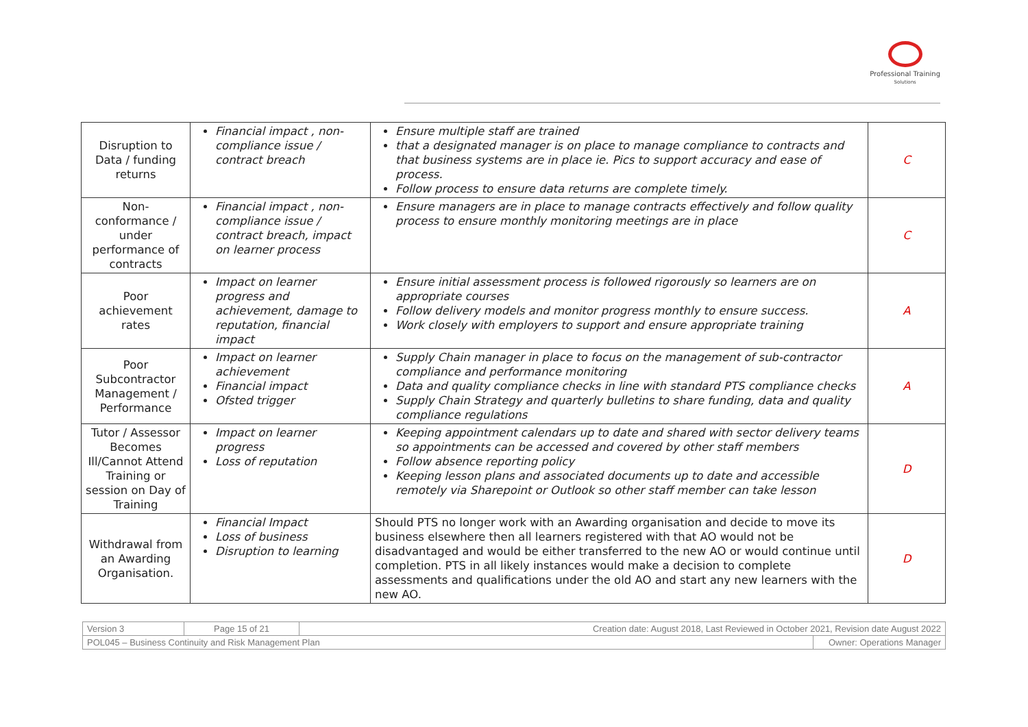Professional Training
Solutions
| Disruption to Data / funding returns | Financial impact , non-compliance issue / contract breach | Ensure multiple staff are trained that a designated manager is on place to manage compliance to contracts and that business systems are in place ie. Pics to support accuracy and ease of process. Follow process to ensure data returns are complete timely. | C |
| Non-conformance / under performance of contracts | Financial impact , non-compliance issue / contract breach, impact on learner process | Ensure managers are in place to manage contracts effectively and follow quality process to ensure monthly monitoring meetings are in place | C |
| Poor achievement rates | Impact on learner progress and achievement, damage to reputation, financial impact | Ensure initial assessment process is followed rigorously so learners are on appropriate courses Follow delivery models and monitor progress monthly to ensure success. Work closely with employers to support and ensure appropriate training | A |
| Poor Subcontractor Management / Performance | Impact on learner achievement Financial impact Ofsted trigger | Supply Chain manager in place to focus on the management of sub-contractor compliance and performance monitoring Data and quality compliance checks in line with standard PTS compliance checks Supply Chain Strategy and quarterly bulletins to share funding, data and quality compliance regulations | A |
| Tutor / Assessor Becomes Ill/Cannot Attend Training or session on Day of Training | Impact on learner progress Loss of reputation | Keeping appointment calendars up to date and shared with sector delivery teams so appointments can be accessed and covered by other staff members Follow absence reporting policy Keeping lesson plans and associated documents up to date and accessible remotely via Sharepoint or Outlook so other staff member can take lesson | D |
| Withdrawal from an Awarding Organisation. | Financial Impact Loss of business Disruption to learning | Should PTS no longer work with an Awarding organisation and decide to move its business elsewhere then all learners registered with that AO would not be disadvantaged and would be either transferred to the new AO or would continue until completion. PTS in all likely instances would make a decision to complete assessments and qualifications under the old AO and start any new learners with the new AO. | D |
| Version 3 | Page 15 of 21 | Creation date: August 2018, Last Reviewed in October 2021, Revision date August 2022 | |
| POL045 – Business Continuity and Risk Management Plan | | | Owner: Operations Manager |